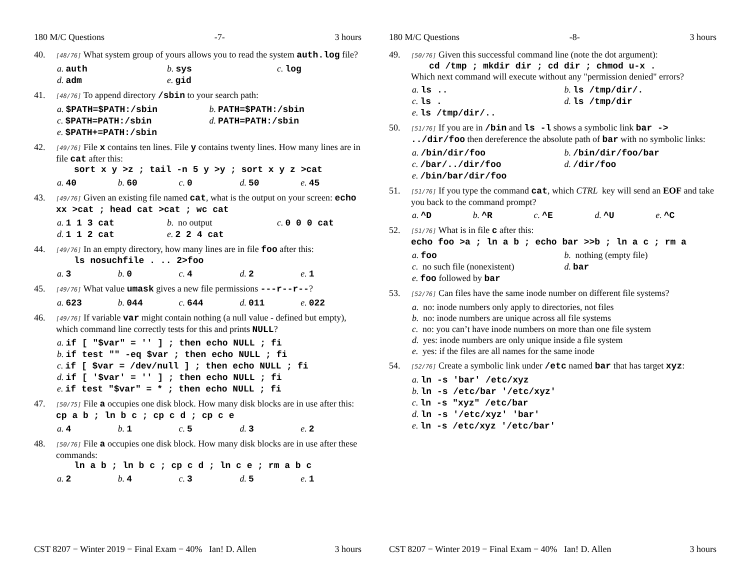180 M/C Questions -7- 3 hours
40.
[48/76] What system group of yours allows you to read the system auth.log file?
a. auth b. sys c. log d. adm e. gid
41.
[48/76] To append directory /sbin to your search path:
a. $PATH=$PATH:/sbin b. PATH=$PATH:/sbin c. $PATH=PATH:/sbin d. PATH=PATH:/sbin e. $PATH+=PATH:/sbin
42.
[49/76] File x contains ten lines. File y contains twenty lines. How many lines are in file cat after this:
sort x y >z ; tail -n 5 y >y ; sort x y z >cat
a. 40 b. 60 c. 0 d. 50 e. 45
43.
[49/76] Given an existing file named cat, what is the output on your screen: echo xx >cat ; head cat >cat ; wc cat
a. 1 1 3 cat b. no output c. 0 0 0 cat d. 1 1 2 cat e. 2 2 4 cat
44.
[49/76] In an empty directory, how many lines are in file foo after this:
ls nosuchfile . .. 2>foo
a. 3 b. 0 c. 4 d. 2 e. 1
45.
[49/76] What value umask gives a new file permissions ---r--r--?
a. 623 b. 044 c. 644 d. 011 e. 022
46.
[49/76] If variable var might contain nothing (a null value - defined but empty), which command line correctly tests for this and prints NULL?
a. if [ "$var" = '' ] ; then echo NULL ; fi
b. if test "" -eq $var ; then echo NULL ; fi
c. if [ $var = /dev/null ] ; then echo NULL ; fi
d. if [ '$var' = '' ] ; then echo NULL ; fi
e. if test "$var" = * ; then echo NULL ; fi
47.
[50/75] File a occupies one disk block. How many disk blocks are in use after this: cp a b ; ln b c ; cp c d ; cp c e
a. 4 b. 1 c. 5 d. 3 e. 2
48.
[50/76] File a occupies one disk block. How many disk blocks are in use after these commands:
ln a b ; ln b c ; cp c d ; ln c e ; rm a b c
a. 2 b. 4 c. 3 d. 5 e. 1
CST 8207 − Winter 2019 − Final Exam − 40% Ian! D. Allen 3 hours
180 M/C Questions -8- 3 hours
49.
[50/76] Given this successful command line (note the dot argument):
cd /tmp ; mkdir dir ; cd dir ; chmod u-x .
Which next command will execute without any "permission denied" errors?
a. ls .. b. ls /tmp/dir/. c. ls . d. ls /tmp/dir e. ls /tmp/dir/..
50.
[51/76] If you are in /bin and ls -l shows a symbolic link bar -> ../dir/foo then dereference the absolute path of bar with no symbolic links:
a. /bin/dir/foo b. /bin/dir/foo/bar c. /bar/../dir/foo d. /dir/foo e. /bin/bar/dir/foo
51.
[51/76] If you type the command cat, which CTRL key will send an EOF and take you back to the command prompt?
a. ^D b. ^R c. ^E d. ^U e. ^C
52.
[51/76] What is in file c after this:
echo foo >a ; ln a b ; echo bar >>b ; ln a c ; rm a
a. foo b. nothing (empty file) c. no such file (nonexistent) d. bar e. foo followed by bar
53.
[52/76] Can files have the same inode number on different file systems?
a. no: inode numbers only apply to directories, not files
b. no: inode numbers are unique across all file systems
c. no: you can’t have inode numbers on more than one file system
d. yes: inode numbers are only unique inside a file system
e. yes: if the files are all names for the same inode
54.
[52/76] Create a symbolic link under /etc named bar that has target xyz:
a. ln -s 'bar' /etc/xyz
b. ln -s /etc/bar '/etc/xyz'
c. ln -s "xyz" /etc/bar
d. ln -s '/etc/xyz' 'bar'
e. ln -s /etc/xyz '/etc/bar'
CST 8207 − Winter 2019 − Final Exam − 40% Ian! D. Allen 3 hours